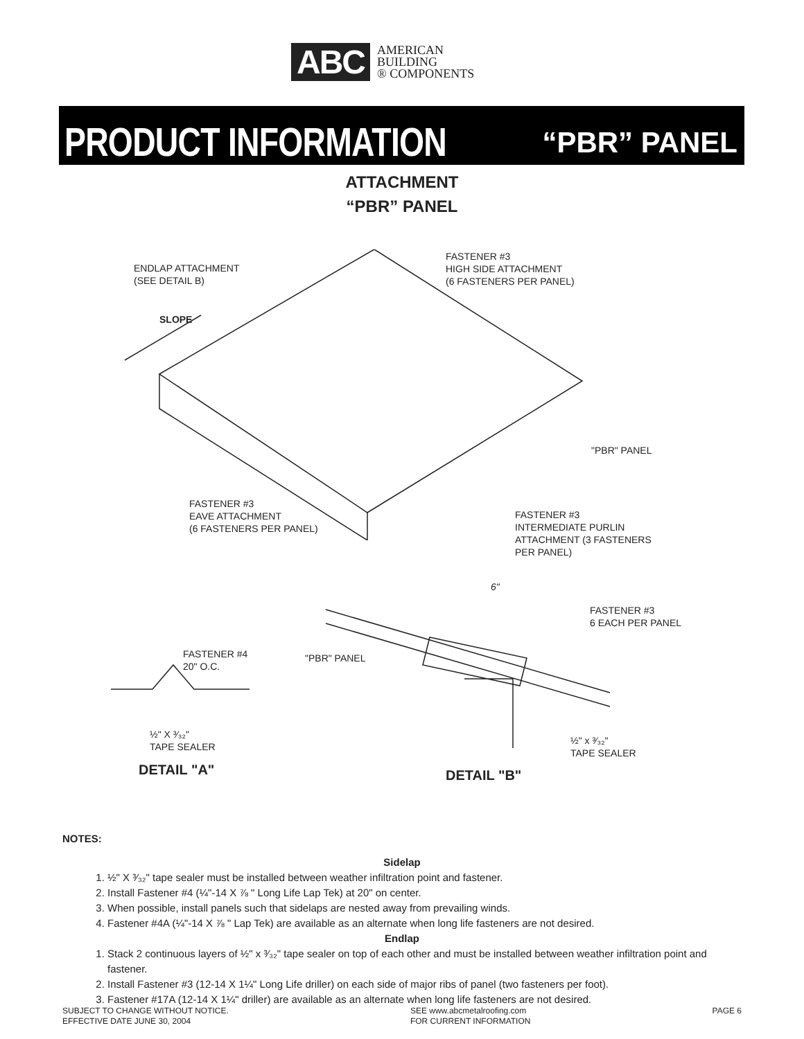ABC
AMERICAN
BUILDING
® COMPONENTS
PRODUCT INFORMATION
“PBR” PANEL
ATTACHMENT
“PBR” PANEL
ENDLAP ATTACHMENT
(SEE DETAIL B)
SLOPE
FASTENER #3
HIGH SIDE ATTACHMENT
(6 FASTENERS PER PANEL)
"PBR" PANEL
FASTENER #3
EAVE ATTACHMENT
(6 FASTENERS PER PANEL)
FASTENER #3
INTERMEDIATE PURLIN
ATTACHMENT (3 FASTENERS
PER PANEL)
6"
FASTENER #3
6 EACH PER PANEL
FASTENER #4
20" O.C.
"PBR" PANEL
½" X ³⁄₃₂"
TAPE SEALER
½" x ³⁄₃₂"
TAPE SEALER
DETAIL "A" DETAIL "B"
NOTES:
Sidelap
1. ½" X ³⁄₃₂" tape sealer must be installed between weather infiltration point and fastener.
2. Install Fastener #4 (¼"-14 X ⅞ " Long Life Lap Tek) at 20" on center.
3. When possible, install panels such that sidelaps are nested away from prevailing winds.
4. Fastener #4A (¼"-14 X ⅞ " Lap Tek) are available as an alternate when long life fasteners are not desired.
Endlap
1. Stack 2 continuous layers of ½" x ³⁄₃₂" tape sealer on top of each other and must be installed between weather infiltration point and fastener.
2. Install Fastener #3 (12-14 X 1¼" Long Life driller) on each side of major ribs of panel (two fasteners per foot).
3. Fastener #17A (12-14 X 1¼" driller) are available as an alternate when long life fasteners are not desired.
SUBJECT TO CHANGE WITHOUT NOTICE.
EFFECTIVE DATE JUNE 30, 2004
SEE www.abcmetalroofing.com
FOR CURRENT INFORMATION
PAGE 6